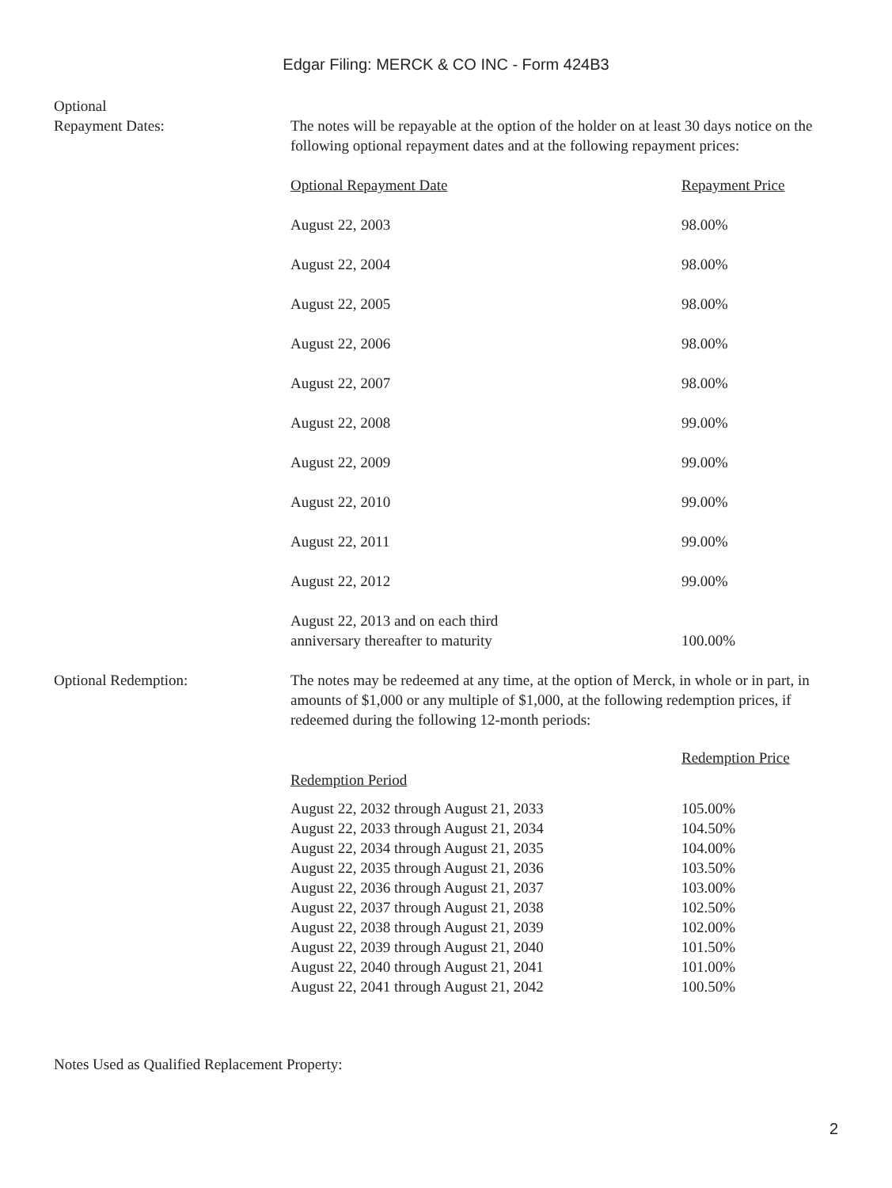Edgar Filing: MERCK & CO INC - Form 424B3
Optional
Repayment Dates:
The notes will be repayable at the option of the holder on at least 30 days notice on the following optional repayment dates and at the following repayment prices:
| Optional Repayment Date | Repayment Price |
| --- | --- |
| August 22, 2003 | 98.00% |
| August 22, 2004 | 98.00% |
| August 22, 2005 | 98.00% |
| August 22, 2006 | 98.00% |
| August 22, 2007 | 98.00% |
| August 22, 2008 | 99.00% |
| August 22, 2009 | 99.00% |
| August 22, 2010 | 99.00% |
| August 22, 2011 | 99.00% |
| August 22, 2012 | 99.00% |
| August 22, 2013 and on each third anniversary thereafter to maturity | 100.00% |
Optional Redemption: The notes may be redeemed at any time, at the option of Merck, in whole or in part, in amounts of $1,000 or any multiple of $1,000, at the following redemption prices, if redeemed during the following 12-month periods:
| Redemption Period | Redemption Price |
| --- | --- |
| August 22, 2032 through August 21, 2033 | 105.00% |
| August 22, 2033 through August 21, 2034 | 104.50% |
| August 22, 2034 through August 21, 2035 | 104.00% |
| August 22, 2035 through August 21, 2036 | 103.50% |
| August 22, 2036 through August 21, 2037 | 103.00% |
| August 22, 2037 through August 21, 2038 | 102.50% |
| August 22, 2038 through August 21, 2039 | 102.00% |
| August 22, 2039 through August 21, 2040 | 101.50% |
| August 22, 2040 through August 21, 2041 | 101.00% |
| August 22, 2041 through August 21, 2042 | 100.50% |
Notes Used as Qualified Replacement Property:
2